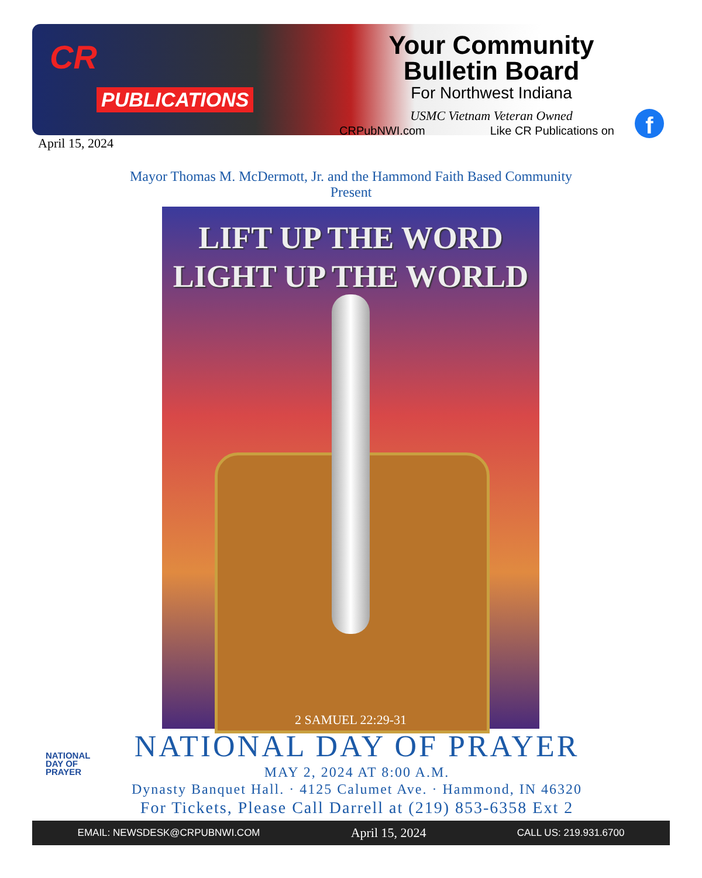CR
PUBLICATIONS
Your Community
Bulletin Board
For Northwest Indiana
USMC Vietnam Veteran Owned
CRPubNWI.com Like CR Publications on f
April 15, 2024
Mayor Thomas M. McDermott, Jr. and the Hammond Faith Based Community
Present
LIFT UP THE WORD
LIGHT UP THE WORLD
2 SAMUEL 22:29-31
NATIONAL
DAY OF
PRAYER
NATIONAL DAY OF PRAYER
MAY 2, 2024 AT 8:00 A.M.
Dynasty Banquet Hall. · 4125 Calumet Ave. · Hammond, IN 46320
For Tickets, Please Call Darrell at (219) 853-6358 Ext 2
EMAIL: NEWSDESK@CRPUBNWI.COM April 15, 2024 CALL US: 219.931.6700